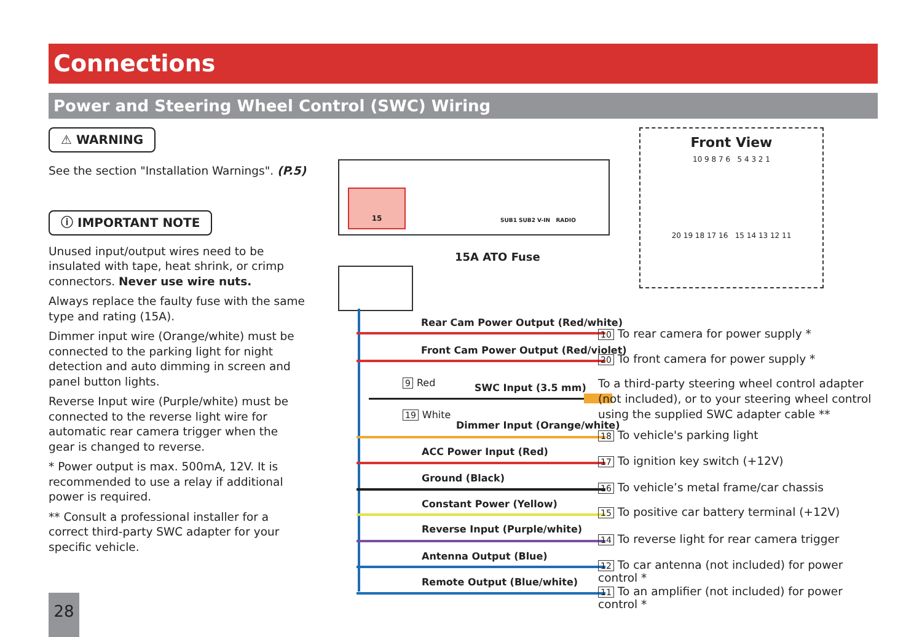Connections
Power and Steering Wheel Control (SWC) Wiring
⚠ WARNING
See the section "Installation Warnings". (P.5)
ⓘ IMPORTANT NOTE
Unused input/output wires need to be insulated with tape, heat shrink, or crimp connectors. Never use wire nuts.
Always replace the faulty fuse with the same type and rating (15A).
Dimmer input wire (Orange/white) must be connected to the parking light for night detection and auto dimming in screen and panel button lights.
Reverse Input wire (Purple/white) must be connected to the reverse light wire for automatic rear camera trigger when the gear is changed to reverse.
* Power output is max. 500mA, 12V. It is recommended to use a relay if additional power is required.
** Consult a professional installer for a correct third-party SWC adapter for your specific vehicle.
15
SUB1 SUB2 V-IN RADIO
15A ATO Fuse
Front View
10 9 8 7 6 5 4 3 2 1
20 19 18 17 16 15 14 13 12 11
Rear Cam Power Output (Red/white)
10 To rear camera for power supply *
Front Cam Power Output (Red/violet)
20 To front camera for power supply *
9 Red SWC Input (3.5 mm)
To a third-party steering wheel control adapter (not included), or to your steering wheel control using the supplied SWC adapter cable **
19 White
Dimmer Input (Orange/white)
18 To vehicle's parking light
ACC Power Input (Red)
17 To ignition key switch (+12V)
Ground (Black)
16 To vehicle’s metal frame/car chassis
Constant Power (Yellow)
15 To positive car battery terminal (+12V)
Reverse Input (Purple/white)
14 To reverse light for rear camera trigger
Antenna Output (Blue)
12 To car antenna (not included) for power control *
Remote Output (Blue/white)
11 To an amplifier (not included) for power control *
28